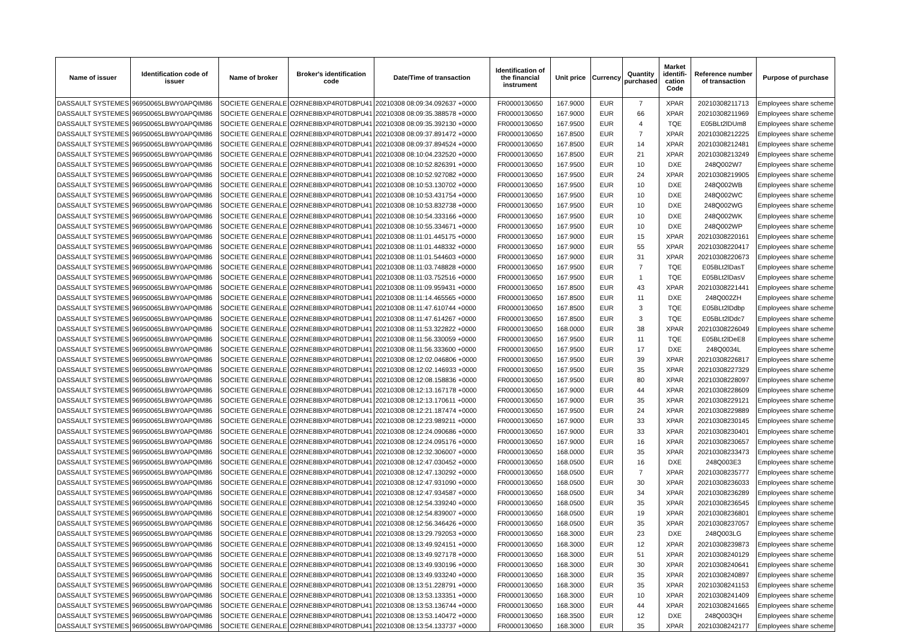| Name of issuer | Identification code of issuer | Name of broker | Broker's identification code | Date/Time of transaction | Identification of the financial instrument | Unit price | Currency | Quantity purchased | Market identifi-cation Code | Reference number of transaction | Purpose of purchase |
| --- | --- | --- | --- | --- | --- | --- | --- | --- | --- | --- | --- |
| DASSAULT SYSTEMES | 96950065LBWY0APQIM86 | SOCIETE GENERALE | O2RNE8IBXP4R0TD8PU41 | 20210308 08:09:34.092637 +0000 | FR0000130650 | 167.9000 | EUR | 7 | XPAR | 20210308211713 | Employees share scheme |
| DASSAULT SYSTEMES | 96950065LBWY0APQIM86 | SOCIETE GENERALE | O2RNE8IBXP4R0TD8PU41 | 20210308 08:09:35.388578 +0000 | FR0000130650 | 167.9000 | EUR | 66 | XPAR | 20210308211969 | Employees share scheme |
| DASSAULT SYSTEMES | 96950065LBWY0APQIM86 | SOCIETE GENERALE | O2RNE8IBXP4R0TD8PU41 | 20210308 08:09:35.392130 +0000 | FR0000130650 | 167.9500 | EUR | 4 | TQE | E05BLt2lDUm8 | Employees share scheme |
| DASSAULT SYSTEMES | 96950065LBWY0APQIM86 | SOCIETE GENERALE | O2RNE8IBXP4R0TD8PU41 | 20210308 08:09:37.891472 +0000 | FR0000130650 | 167.8500 | EUR | 7 | XPAR | 20210308212225 | Employees share scheme |
| DASSAULT SYSTEMES | 96950065LBWY0APQIM86 | SOCIETE GENERALE | O2RNE8IBXP4R0TD8PU41 | 20210308 08:09:37.894524 +0000 | FR0000130650 | 167.8500 | EUR | 14 | XPAR | 20210308212481 | Employees share scheme |
| DASSAULT SYSTEMES | 96950065LBWY0APQIM86 | SOCIETE GENERALE | O2RNE8IBXP4R0TD8PU41 | 20210308 08:10:04.232520 +0000 | FR0000130650 | 167.8500 | EUR | 21 | XPAR | 20210308213249 | Employees share scheme |
| DASSAULT SYSTEMES | 96950065LBWY0APQIM86 | SOCIETE GENERALE | O2RNE8IBXP4R0TD8PU41 | 20210308 08:10:52.826391 +0000 | FR0000130650 | 167.9500 | EUR | 10 | DXE | 248Q002W7 | Employees share scheme |
| DASSAULT SYSTEMES | 96950065LBWY0APQIM86 | SOCIETE GENERALE | O2RNE8IBXP4R0TD8PU41 | 20210308 08:10:52.927082 +0000 | FR0000130650 | 167.9500 | EUR | 24 | XPAR | 20210308219905 | Employees share scheme |
| DASSAULT SYSTEMES | 96950065LBWY0APQIM86 | SOCIETE GENERALE | O2RNE8IBXP4R0TD8PU41 | 20210308 08:10:53.130702 +0000 | FR0000130650 | 167.9500 | EUR | 10 | DXE | 248Q002WB | Employees share scheme |
| DASSAULT SYSTEMES | 96950065LBWY0APQIM86 | SOCIETE GENERALE | O2RNE8IBXP4R0TD8PU41 | 20210308 08:10:53.431754 +0000 | FR0000130650 | 167.9500 | EUR | 10 | DXE | 248Q002WC | Employees share scheme |
| DASSAULT SYSTEMES | 96950065LBWY0APQIM86 | SOCIETE GENERALE | O2RNE8IBXP4R0TD8PU41 | 20210308 08:10:53.832738 +0000 | FR0000130650 | 167.9500 | EUR | 10 | DXE | 248Q002WG | Employees share scheme |
| DASSAULT SYSTEMES | 96950065LBWY0APQIM86 | SOCIETE GENERALE | O2RNE8IBXP4R0TD8PU41 | 20210308 08:10:54.333166 +0000 | FR0000130650 | 167.9500 | EUR | 10 | DXE | 248Q002WK | Employees share scheme |
| DASSAULT SYSTEMES | 96950065LBWY0APQIM86 | SOCIETE GENERALE | O2RNE8IBXP4R0TD8PU41 | 20210308 08:10:55.334671 +0000 | FR0000130650 | 167.9500 | EUR | 10 | DXE | 248Q002WP | Employees share scheme |
| DASSAULT SYSTEMES | 96950065LBWY0APQIM86 | SOCIETE GENERALE | O2RNE8IBXP4R0TD8PU41 | 20210308 08:11:01.445175 +0000 | FR0000130650 | 167.9000 | EUR | 15 | XPAR | 20210308220161 | Employees share scheme |
| DASSAULT SYSTEMES | 96950065LBWY0APQIM86 | SOCIETE GENERALE | O2RNE8IBXP4R0TD8PU41 | 20210308 08:11:01.448332 +0000 | FR0000130650 | 167.9000 | EUR | 55 | XPAR | 20210308220417 | Employees share scheme |
| DASSAULT SYSTEMES | 96950065LBWY0APQIM86 | SOCIETE GENERALE | O2RNE8IBXP4R0TD8PU41 | 20210308 08:11:01.544603 +0000 | FR0000130650 | 167.9000 | EUR | 31 | XPAR | 20210308220673 | Employees share scheme |
| DASSAULT SYSTEMES | 96950065LBWY0APQIM86 | SOCIETE GENERALE | O2RNE8IBXP4R0TD8PU41 | 20210308 08:11:03.748828 +0000 | FR0000130650 | 167.9500 | EUR | 7 | TQE | E05BLt2lDasT | Employees share scheme |
| DASSAULT SYSTEMES | 96950065LBWY0APQIM86 | SOCIETE GENERALE | O2RNE8IBXP4R0TD8PU41 | 20210308 08:11:03.752516 +0000 | FR0000130650 | 167.9500 | EUR | 1 | TQE | E05BLt2lDasV | Employees share scheme |
| DASSAULT SYSTEMES | 96950065LBWY0APQIM86 | SOCIETE GENERALE | O2RNE8IBXP4R0TD8PU41 | 20210308 08:11:09.959431 +0000 | FR0000130650 | 167.8500 | EUR | 43 | XPAR | 20210308221441 | Employees share scheme |
| DASSAULT SYSTEMES | 96950065LBWY0APQIM86 | SOCIETE GENERALE | O2RNE8IBXP4R0TD8PU41 | 20210308 08:11:14.465565 +0000 | FR0000130650 | 167.8500 | EUR | 11 | DXE | 248Q002ZH | Employees share scheme |
| DASSAULT SYSTEMES | 96950065LBWY0APQIM86 | SOCIETE GENERALE | O2RNE8IBXP4R0TD8PU41 | 20210308 08:11:47.610744 +0000 | FR0000130650 | 167.8500 | EUR | 3 | TQE | E05BLt2lDdbp | Employees share scheme |
| DASSAULT SYSTEMES | 96950065LBWY0APQIM86 | SOCIETE GENERALE | O2RNE8IBXP4R0TD8PU41 | 20210308 08:11:47.614267 +0000 | FR0000130650 | 167.8500 | EUR | 3 | TQE | E05BLt2lDdc7 | Employees share scheme |
| DASSAULT SYSTEMES | 96950065LBWY0APQIM86 | SOCIETE GENERALE | O2RNE8IBXP4R0TD8PU41 | 20210308 08:11:53.322822 +0000 | FR0000130650 | 168.0000 | EUR | 38 | XPAR | 20210308226049 | Employees share scheme |
| DASSAULT SYSTEMES | 96950065LBWY0APQIM86 | SOCIETE GENERALE | O2RNE8IBXP4R0TD8PU41 | 20210308 08:11:56.330059 +0000 | FR0000130650 | 167.9500 | EUR | 11 | TQE | E05BLt2lDeE8 | Employees share scheme |
| DASSAULT SYSTEMES | 96950065LBWY0APQIM86 | SOCIETE GENERALE | O2RNE8IBXP4R0TD8PU41 | 20210308 08:11:56.333600 +0000 | FR0000130650 | 167.9500 | EUR | 17 | DXE | 248Q0034L | Employees share scheme |
| DASSAULT SYSTEMES | 96950065LBWY0APQIM86 | SOCIETE GENERALE | O2RNE8IBXP4R0TD8PU41 | 20210308 08:12:02.046806 +0000 | FR0000130650 | 167.9500 | EUR | 39 | XPAR | 20210308226817 | Employees share scheme |
| DASSAULT SYSTEMES | 96950065LBWY0APQIM86 | SOCIETE GENERALE | O2RNE8IBXP4R0TD8PU41 | 20210308 08:12:02.146933 +0000 | FR0000130650 | 167.9500 | EUR | 35 | XPAR | 20210308227329 | Employees share scheme |
| DASSAULT SYSTEMES | 96950065LBWY0APQIM86 | SOCIETE GENERALE | O2RNE8IBXP4R0TD8PU41 | 20210308 08:12:08.158836 +0000 | FR0000130650 | 167.9500 | EUR | 80 | XPAR | 20210308228097 | Employees share scheme |
| DASSAULT SYSTEMES | 96950065LBWY0APQIM86 | SOCIETE GENERALE | O2RNE8IBXP4R0TD8PU41 | 20210308 08:12:13.167178 +0000 | FR0000130650 | 167.9000 | EUR | 44 | XPAR | 20210308228609 | Employees share scheme |
| DASSAULT SYSTEMES | 96950065LBWY0APQIM86 | SOCIETE GENERALE | O2RNE8IBXP4R0TD8PU41 | 20210308 08:12:13.170611 +0000 | FR0000130650 | 167.9000 | EUR | 35 | XPAR | 20210308229121 | Employees share scheme |
| DASSAULT SYSTEMES | 96950065LBWY0APQIM86 | SOCIETE GENERALE | O2RNE8IBXP4R0TD8PU41 | 20210308 08:12:21.187474 +0000 | FR0000130650 | 167.9500 | EUR | 24 | XPAR | 20210308229889 | Employees share scheme |
| DASSAULT SYSTEMES | 96950065LBWY0APQIM86 | SOCIETE GENERALE | O2RNE8IBXP4R0TD8PU41 | 20210308 08:12:23.989211 +0000 | FR0000130650 | 167.9000 | EUR | 33 | XPAR | 20210308230145 | Employees share scheme |
| DASSAULT SYSTEMES | 96950065LBWY0APQIM86 | SOCIETE GENERALE | O2RNE8IBXP4R0TD8PU41 | 20210308 08:12:24.090686 +0000 | FR0000130650 | 167.9000 | EUR | 33 | XPAR | 20210308230401 | Employees share scheme |
| DASSAULT SYSTEMES | 96950065LBWY0APQIM86 | SOCIETE GENERALE | O2RNE8IBXP4R0TD8PU41 | 20210308 08:12:24.095176 +0000 | FR0000130650 | 167.9000 | EUR | 16 | XPAR | 20210308230657 | Employees share scheme |
| DASSAULT SYSTEMES | 96950065LBWY0APQIM86 | SOCIETE GENERALE | O2RNE8IBXP4R0TD8PU41 | 20210308 08:12:32.306007 +0000 | FR0000130650 | 168.0000 | EUR | 35 | XPAR | 20210308233473 | Employees share scheme |
| DASSAULT SYSTEMES | 96950065LBWY0APQIM86 | SOCIETE GENERALE | O2RNE8IBXP4R0TD8PU41 | 20210308 08:12:47.030452 +0000 | FR0000130650 | 168.0500 | EUR | 16 | DXE | 248Q003E3 | Employees share scheme |
| DASSAULT SYSTEMES | 96950065LBWY0APQIM86 | SOCIETE GENERALE | O2RNE8IBXP4R0TD8PU41 | 20210308 08:12:47.130292 +0000 | FR0000130650 | 168.0500 | EUR | 7 | XPAR | 20210308235777 | Employees share scheme |
| DASSAULT SYSTEMES | 96950065LBWY0APQIM86 | SOCIETE GENERALE | O2RNE8IBXP4R0TD8PU41 | 20210308 08:12:47.931090 +0000 | FR0000130650 | 168.0500 | EUR | 30 | XPAR | 20210308236033 | Employees share scheme |
| DASSAULT SYSTEMES | 96950065LBWY0APQIM86 | SOCIETE GENERALE | O2RNE8IBXP4R0TD8PU41 | 20210308 08:12:47.934587 +0000 | FR0000130650 | 168.0500 | EUR | 34 | XPAR | 20210308236289 | Employees share scheme |
| DASSAULT SYSTEMES | 96950065LBWY0APQIM86 | SOCIETE GENERALE | O2RNE8IBXP4R0TD8PU41 | 20210308 08:12:54.339240 +0000 | FR0000130650 | 168.0500 | EUR | 35 | XPAR | 20210308236545 | Employees share scheme |
| DASSAULT SYSTEMES | 96950065LBWY0APQIM86 | SOCIETE GENERALE | O2RNE8IBXP4R0TD8PU41 | 20210308 08:12:54.839007 +0000 | FR0000130650 | 168.0500 | EUR | 19 | XPAR | 20210308236801 | Employees share scheme |
| DASSAULT SYSTEMES | 96950065LBWY0APQIM86 | SOCIETE GENERALE | O2RNE8IBXP4R0TD8PU41 | 20210308 08:12:56.346426 +0000 | FR0000130650 | 168.0500 | EUR | 35 | XPAR | 20210308237057 | Employees share scheme |
| DASSAULT SYSTEMES | 96950065LBWY0APQIM86 | SOCIETE GENERALE | O2RNE8IBXP4R0TD8PU41 | 20210308 08:13:29.792053 +0000 | FR0000130650 | 168.3000 | EUR | 23 | DXE | 248Q003LG | Employees share scheme |
| DASSAULT SYSTEMES | 96950065LBWY0APQIM86 | SOCIETE GENERALE | O2RNE8IBXP4R0TD8PU41 | 20210308 08:13:49.924151 +0000 | FR0000130650 | 168.3000 | EUR | 12 | XPAR | 20210308239873 | Employees share scheme |
| DASSAULT SYSTEMES | 96950065LBWY0APQIM86 | SOCIETE GENERALE | O2RNE8IBXP4R0TD8PU41 | 20210308 08:13:49.927178 +0000 | FR0000130650 | 168.3000 | EUR | 51 | XPAR | 20210308240129 | Employees share scheme |
| DASSAULT SYSTEMES | 96950065LBWY0APQIM86 | SOCIETE GENERALE | O2RNE8IBXP4R0TD8PU41 | 20210308 08:13:49.930196 +0000 | FR0000130650 | 168.3000 | EUR | 30 | XPAR | 20210308240641 | Employees share scheme |
| DASSAULT SYSTEMES | 96950065LBWY0APQIM86 | SOCIETE GENERALE | O2RNE8IBXP4R0TD8PU41 | 20210308 08:13:49.933240 +0000 | FR0000130650 | 168.3000 | EUR | 35 | XPAR | 20210308240897 | Employees share scheme |
| DASSAULT SYSTEMES | 96950065LBWY0APQIM86 | SOCIETE GENERALE | O2RNE8IBXP4R0TD8PU41 | 20210308 08:13:51.228791 +0000 | FR0000130650 | 168.3000 | EUR | 35 | XPAR | 20210308241153 | Employees share scheme |
| DASSAULT SYSTEMES | 96950065LBWY0APQIM86 | SOCIETE GENERALE | O2RNE8IBXP4R0TD8PU41 | 20210308 08:13:53.133351 +0000 | FR0000130650 | 168.3000 | EUR | 10 | XPAR | 20210308241409 | Employees share scheme |
| DASSAULT SYSTEMES | 96950065LBWY0APQIM86 | SOCIETE GENERALE | O2RNE8IBXP4R0TD8PU41 | 20210308 08:13:53.136744 +0000 | FR0000130650 | 168.3000 | EUR | 44 | XPAR | 20210308241665 | Employees share scheme |
| DASSAULT SYSTEMES | 96950065LBWY0APQIM86 | SOCIETE GENERALE | O2RNE8IBXP4R0TD8PU41 | 20210308 08:13:53.140472 +0000 | FR0000130650 | 168.3500 | EUR | 12 | DXE | 248Q003QH | Employees share scheme |
| DASSAULT SYSTEMES | 96950065LBWY0APQIM86 | SOCIETE GENERALE | O2RNE8IBXP4R0TD8PU41 | 20210308 08:13:54.133737 +0000 | FR0000130650 | 168.3000 | EUR | 35 | XPAR | 20210308242177 | Employees share scheme |